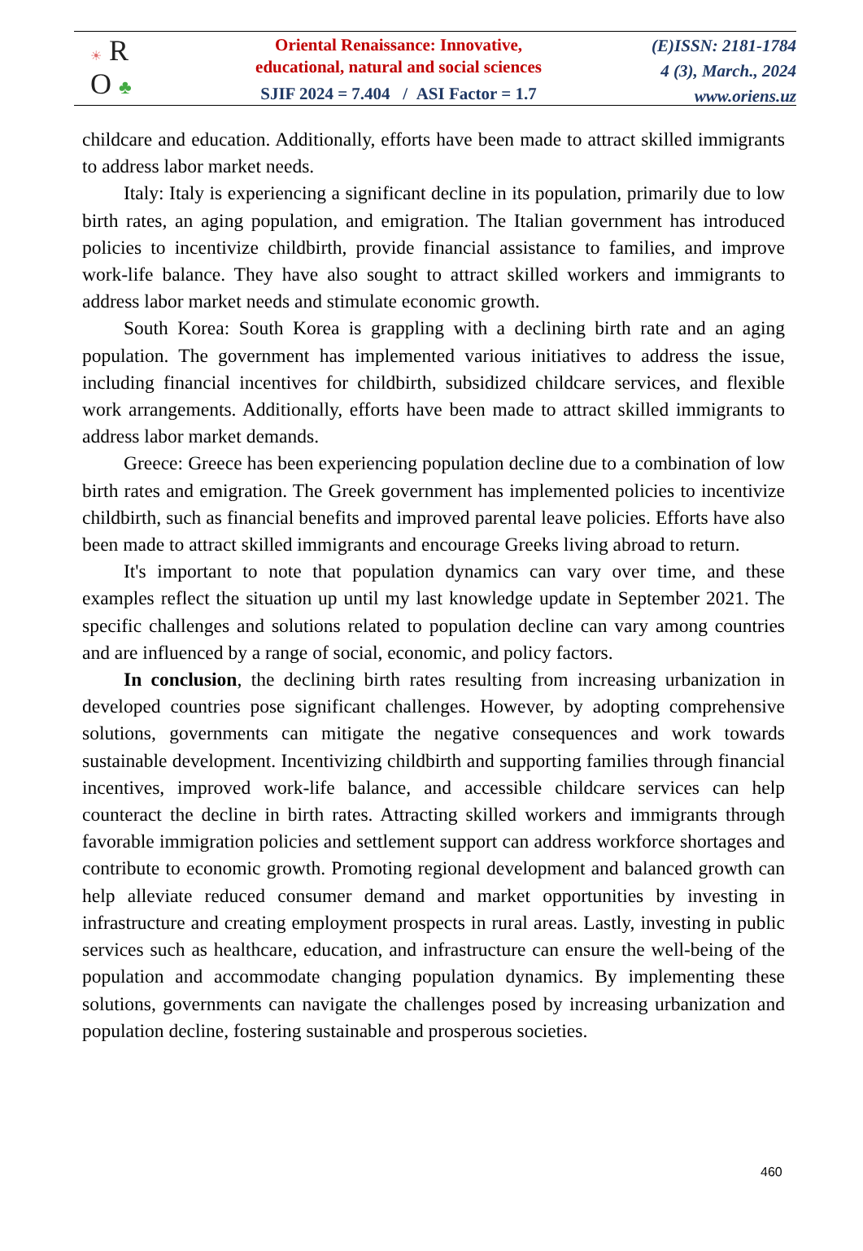☀ R
O ♣
Oriental Renaissance: Innovative,
educational, natural and social sciences
SJIF 2024 = 7.404 / ASI Factor = 1.7
(E)ISSN: 2181-1784
4 (3), March., 2024
www.oriens.uz
childcare and education. Additionally, efforts have been made to attract skilled immigrants to address labor market needs.
Italy: Italy is experiencing a significant decline in its population, primarily due to low birth rates, an aging population, and emigration. The Italian government has introduced policies to incentivize childbirth, provide financial assistance to families, and improve work-life balance. They have also sought to attract skilled workers and immigrants to address labor market needs and stimulate economic growth.
South Korea: South Korea is grappling with a declining birth rate and an aging population. The government has implemented various initiatives to address the issue, including financial incentives for childbirth, subsidized childcare services, and flexible work arrangements. Additionally, efforts have been made to attract skilled immigrants to address labor market demands.
Greece: Greece has been experiencing population decline due to a combination of low birth rates and emigration. The Greek government has implemented policies to incentivize childbirth, such as financial benefits and improved parental leave policies. Efforts have also been made to attract skilled immigrants and encourage Greeks living abroad to return.
It's important to note that population dynamics can vary over time, and these examples reflect the situation up until my last knowledge update in September 2021. The specific challenges and solutions related to population decline can vary among countries and are influenced by a range of social, economic, and policy factors.
In conclusion, the declining birth rates resulting from increasing urbanization in developed countries pose significant challenges. However, by adopting comprehensive solutions, governments can mitigate the negative consequences and work towards sustainable development. Incentivizing childbirth and supporting families through financial incentives, improved work-life balance, and accessible childcare services can help counteract the decline in birth rates. Attracting skilled workers and immigrants through favorable immigration policies and settlement support can address workforce shortages and contribute to economic growth. Promoting regional development and balanced growth can help alleviate reduced consumer demand and market opportunities by investing in infrastructure and creating employment prospects in rural areas. Lastly, investing in public services such as healthcare, education, and infrastructure can ensure the well-being of the population and accommodate changing population dynamics. By implementing these solutions, governments can navigate the challenges posed by increasing urbanization and population decline, fostering sustainable and prosperous societies.
460